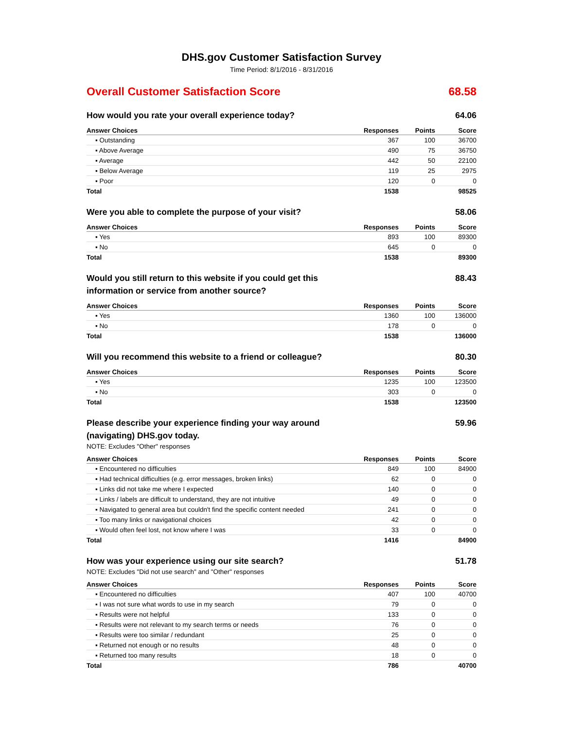DHS.gov Customer Satisfaction Survey
Time Period: 8/1/2016 - 8/31/2016
Overall Customer Satisfaction Score 68.58
How would you rate your overall experience today? 64.06
| Answer Choices | Responses | Points | Score |
| --- | --- | --- | --- |
| ▪ Outstanding | 367 | 100 | 36700 |
| ▪ Above Average | 490 | 75 | 36750 |
| ▪ Average | 442 | 50 | 22100 |
| ▪ Below Average | 119 | 25 | 2975 |
| ▪ Poor | 120 | 0 | 0 |
| Total | 1538 | | 98525 |
Were you able to complete the purpose of your visit? 58.06
| Answer Choices | Responses | Points | Score |
| --- | --- | --- | --- |
| ▪ Yes | 893 | 100 | 89300 |
| ▪ No | 645 | 0 | 0 |
| Total | 1538 | | 89300 |
Would you still return to this website if you could get this information or service from another source? 88.43
| Answer Choices | Responses | Points | Score |
| --- | --- | --- | --- |
| ▪ Yes | 1360 | 100 | 136000 |
| ▪ No | 178 | 0 | 0 |
| Total | 1538 | | 136000 |
Will you recommend this website to a friend or colleague? 80.30
| Answer Choices | Responses | Points | Score |
| --- | --- | --- | --- |
| ▪ Yes | 1235 | 100 | 123500 |
| ▪ No | 303 | 0 | 0 |
| Total | 1538 | | 123500 |
Please describe your experience finding your way around (navigating) DHS.gov today. 59.96
NOTE: Excludes "Other" responses
| Answer Choices | Responses | Points | Score |
| --- | --- | --- | --- |
| ▪ Encountered no difficulties | 849 | 100 | 84900 |
| ▪ Had technical difficulties (e.g. error messages, broken links) | 62 | 0 | 0 |
| ▪ Links did not take me where I expected | 140 | 0 | 0 |
| ▪ Links / labels are difficult to understand, they are not intuitive | 49 | 0 | 0 |
| ▪ Navigated to general area but couldn't find the specific content needed | 241 | 0 | 0 |
| ▪ Too many links or navigational choices | 42 | 0 | 0 |
| ▪ Would often feel lost, not know where I was | 33 | 0 | 0 |
| Total | 1416 | | 84900 |
How was your experience using our site search? 51.78
NOTE: Excludes "Did not use search" and "Other" responses
| Answer Choices | Responses | Points | Score |
| --- | --- | --- | --- |
| ▪ Encountered no difficulties | 407 | 100 | 40700 |
| ▪ I was not sure what words to use in my search | 79 | 0 | 0 |
| ▪ Results were not helpful | 133 | 0 | 0 |
| ▪ Results were not relevant to my search terms or needs | 76 | 0 | 0 |
| ▪ Results were too similar / redundant | 25 | 0 | 0 |
| ▪ Returned not enough or no results | 48 | 0 | 0 |
| ▪ Returned too many results | 18 | 0 | 0 |
| Total | 786 | | 40700 |